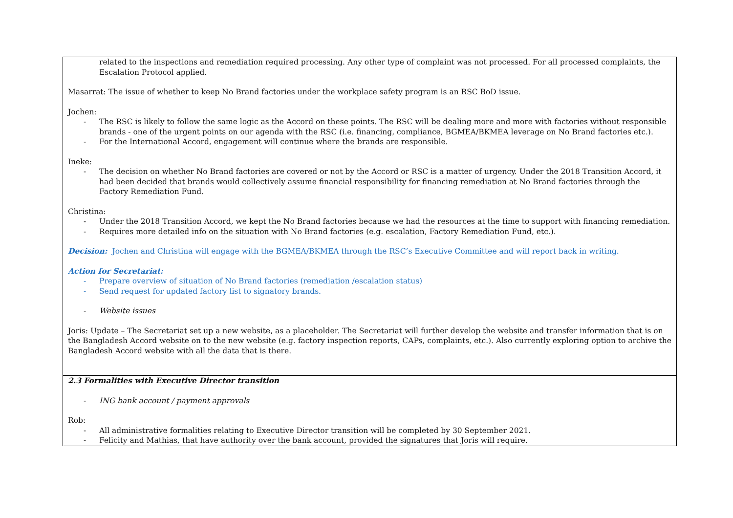| related to the inspections and remediation required processing. Any other type of complaint was not processed. For all processed complaints, the Escalation Protocol applied. Masarrat: The issue of whether to keep No Brand factories under the workplace safety program is an RSC BoD issue. Jochen: - The RSC is likely to follow the same logic as the Accord on these points. The RSC will be dealing more and more with factories without responsible brands - one of the urgent points on our agenda with the RSC (i.e. financing, compliance, BGMEA/BKMEA leverage on No Brand factories etc.). - For the International Accord, engagement will continue where the brands are responsible. Ineke: - The decision on whether No Brand factories are covered or not by the Accord or RSC is a matter of urgency. Under the 2018 Transition Accord, it had been decided that brands would collectively assume financial responsibility for financing remediation at No Brand factories through the Factory Remediation Fund. Christina: - Under the 2018 Transition Accord, we kept the No Brand factories because we had the resources at the time to support with financing remediation. - Requires more detailed info on the situation with No Brand factories (e.g. escalation, Factory Remediation Fund, etc.). Decision: Jochen and Christina will engage with the BGMEA/BKMEA through the RSC’s Executive Committee and will report back in writing. Action for Secretariat: - Prepare overview of situation of No Brand factories (remediation /escalation status) - Send request for updated factory list to signatory brands. - Website issues Joris: Update – The Secretariat set up a new website, as a placeholder. The Secretariat will further develop the website and transfer information that is on the Bangladesh Accord website on to the new website (e.g. factory inspection reports, CAPs, complaints, etc.). Also currently exploring option to archive the Bangladesh Accord website with all the data that is there. |
| 2.3 Formalities with Executive Director transition - ING bank account / payment approvals Rob: - All administrative formalities relating to Executive Director transition will be completed by 30 September 2021. - Felicity and Mathias, that have authority over the bank account, provided the signatures that Joris will require. |